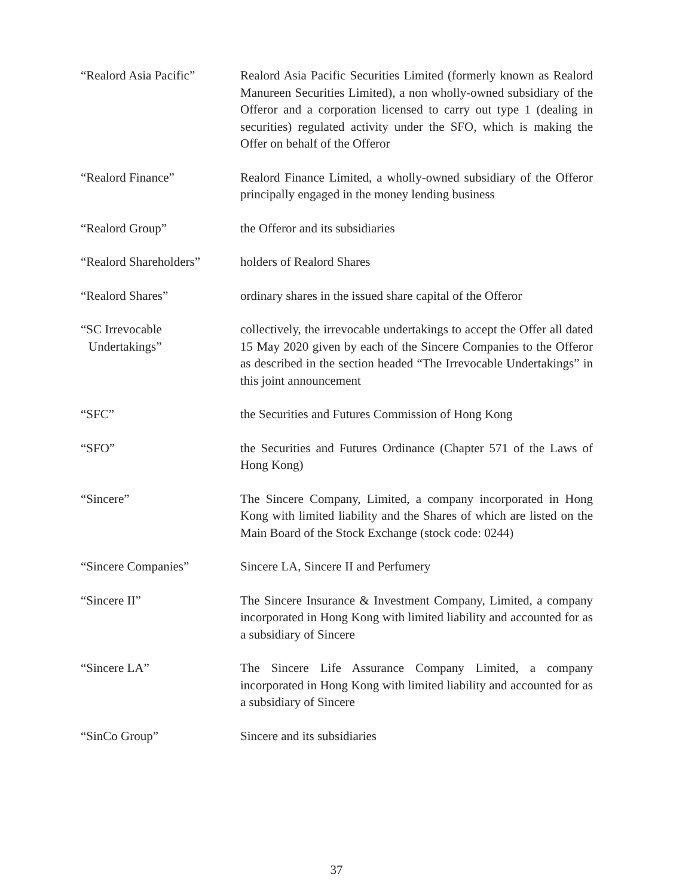“Realord Asia Pacific”
Realord Asia Pacific Securities Limited (formerly known as Realord Manureen Securities Limited), a non wholly-owned subsidiary of the Offeror and a corporation licensed to carry out type 1 (dealing in securities) regulated activity under the SFO, which is making the Offer on behalf of the Offeror
“Realord Finance” Realord Finance Limited, a wholly-owned subsidiary of the Offeror principally engaged in the money lending business
“Realord Group” the Offeror and its subsidiaries
“Realord Shareholders”
holders of Realord Shares
“Realord Shares” ordinary shares in the issued share capital of the Offeror
“SC Irrevocable
Undertakings”
collectively, the irrevocable undertakings to accept the Offer all dated 15 May 2020 given by each of the Sincere Companies to the Offeror as described in the section headed “The Irrevocable Undertakings” in this joint announcement
“SFC” the Securities and Futures Commission of Hong Kong
“SFO” the Securities and Futures Ordinance (Chapter 571 of the Laws of Hong Kong)
“Sincere” The Sincere Company, Limited, a company incorporated in Hong Kong with limited liability and the Shares of which are listed on the Main Board of the Stock Exchange (stock code: 0244)
“Sincere Companies” Sincere LA, Sincere II and Perfumery
“Sincere II” The Sincere Insurance & Investment Company, Limited, a company incorporated in Hong Kong with limited liability and accounted for as a subsidiary of Sincere
“Sincere LA” The Sincere Life Assurance Company Limited, a company incorporated in Hong Kong with limited liability and accounted for as a subsidiary of Sincere
“SinCo Group” Sincere and its subsidiaries
37